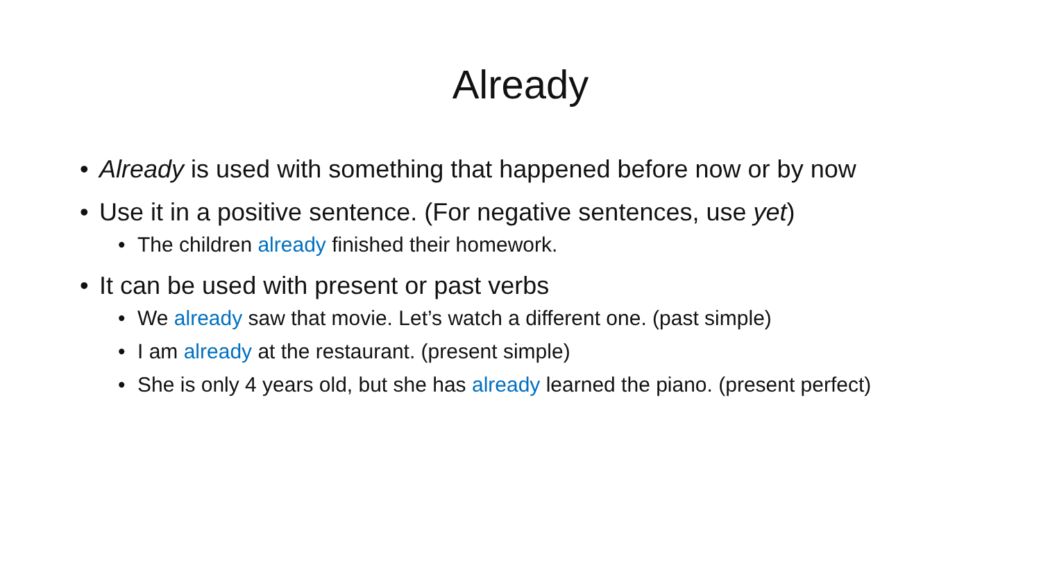Already
• Already is used with something that happened before now or by now
• Use it in a positive sentence. (For negative sentences, use yet)
• The children already finished their homework.
• It can be used with present or past verbs
• We already saw that movie. Let’s watch a different one. (past simple)
• I am already at the restaurant. (present simple)
• She is only 4 years old, but she has already learned the piano. (present perfect)